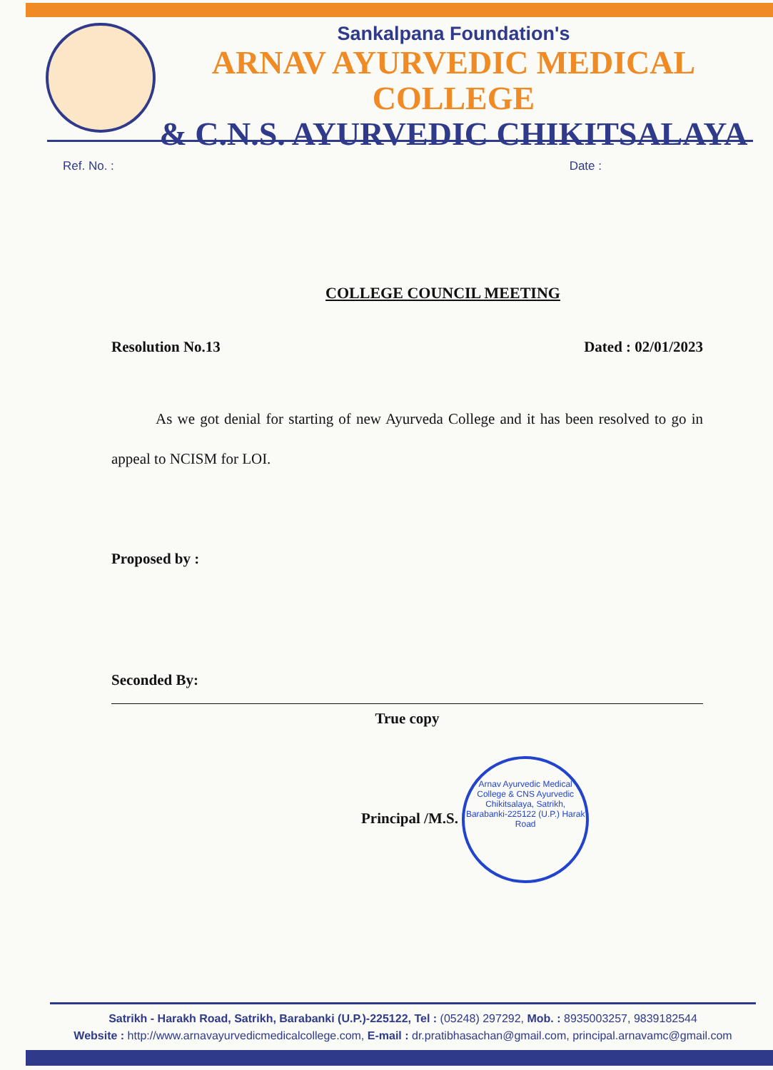Sankalpana Foundation's
ARNAV AYURVEDIC MEDICAL COLLEGE
& C.N.S. AYURVEDIC CHIKITSALAYA
Ref. No. : Date :
COLLEGE COUNCIL MEETING
Resolution No.13 Dated : 02/01/2023
As we got denial for starting of new Ayurveda College and it has been resolved to go in appeal to NCISM for LOI.
Proposed by :
Seconded By:
True copy
Principal /M.S.
Arnav Ayurvedic Medical College & CNS Ayurvedic Chikitsalaya, Satrikh, Barabanki-225122 (U.P.) Harak Road
Satrikh - Harakh Road, Satrikh, Barabanki (U.P.)-225122, Tel : (05248) 297292, Mob. : 8935003257, 9839182544
Website : http://www.arnavayurvedicmedicalcollege.com, E-mail : dr.pratibhasachan@gmail.com, principal.arnavamc@gmail.com